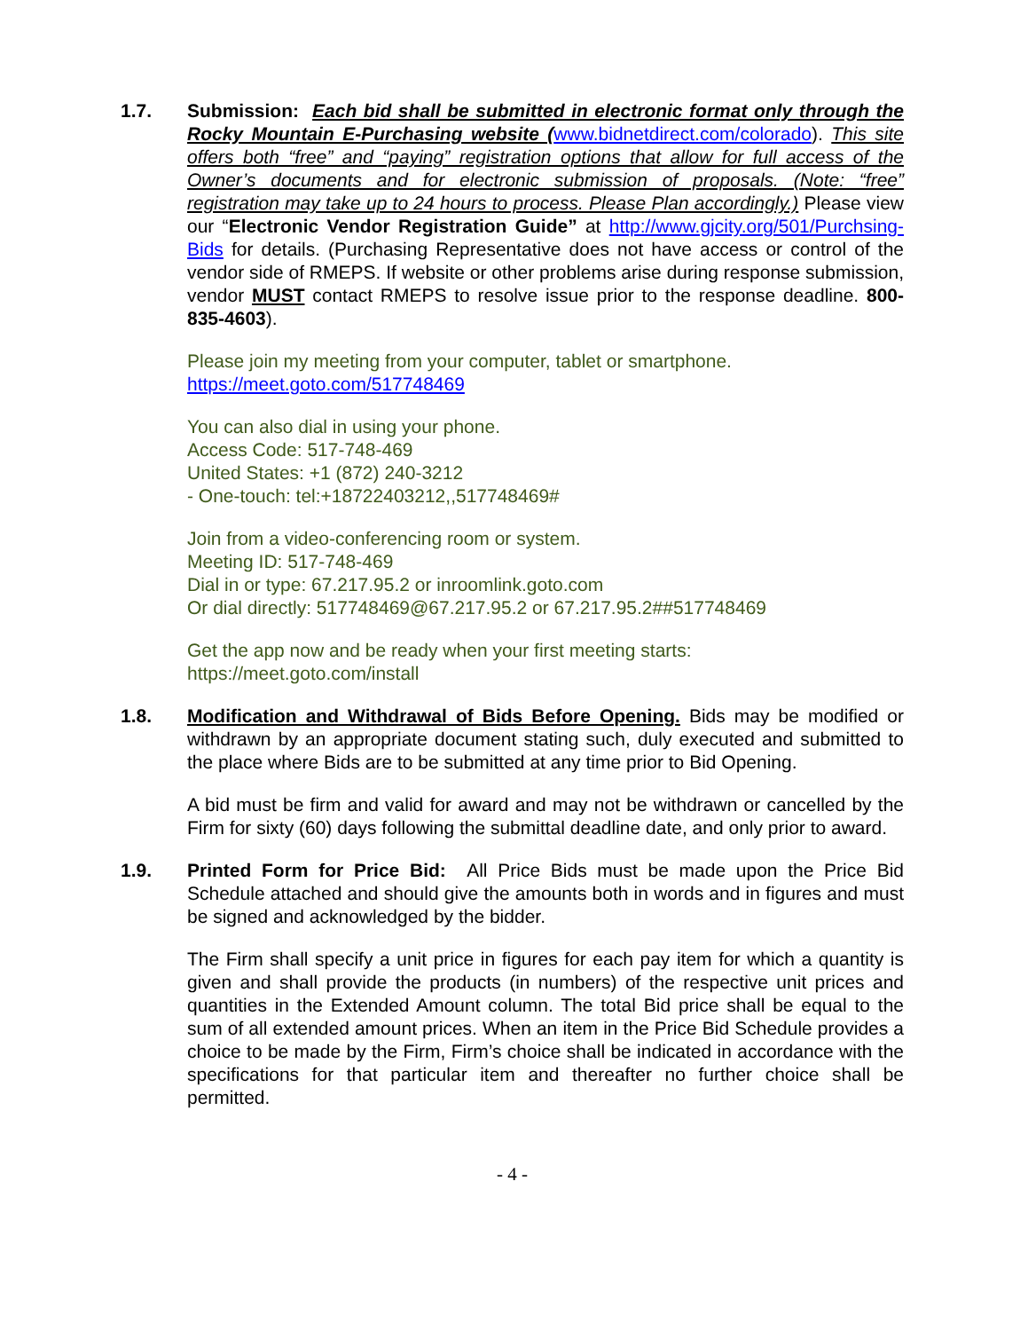1.7. Submission: Each bid shall be submitted in electronic format only through the Rocky Mountain E-Purchasing website (www.bidnetdirect.com/colorado). This site offers both “free” and “paying” registration options that allow for full access of the Owner’s documents and for electronic submission of proposals. (Note: “free” registration may take up to 24 hours to process. Please Plan accordingly.) Please view our “Electronic Vendor Registration Guide” at http://www.gjcity.org/501/Purchsing-Bids for details. (Purchasing Representative does not have access or control of the vendor side of RMEPS. If website or other problems arise during response submission, vendor MUST contact RMEPS to resolve issue prior to the response deadline. 800-835-4603).
Please join my meeting from your computer, tablet or smartphone.
https://meet.goto.com/517748469
You can also dial in using your phone.
Access Code: 517-748-469
United States: +1 (872) 240-3212
- One-touch: tel:+18722403212,,517748469#
Join from a video-conferencing room or system.
Meeting ID: 517-748-469
Dial in or type: 67.217.95.2 or inroomlink.goto.com
Or dial directly: 517748469@67.217.95.2 or 67.217.95.2##517748469
Get the app now and be ready when your first meeting starts:
https://meet.goto.com/install
1.8. Modification and Withdrawal of Bids Before Opening. Bids may be modified or withdrawn by an appropriate document stating such, duly executed and submitted to the place where Bids are to be submitted at any time prior to Bid Opening.
A bid must be firm and valid for award and may not be withdrawn or cancelled by the Firm for sixty (60) days following the submittal deadline date, and only prior to award.
1.9. Printed Form for Price Bid: All Price Bids must be made upon the Price Bid Schedule attached and should give the amounts both in words and in figures and must be signed and acknowledged by the bidder.
The Firm shall specify a unit price in figures for each pay item for which a quantity is given and shall provide the products (in numbers) of the respective unit prices and quantities in the Extended Amount column. The total Bid price shall be equal to the sum of all extended amount prices. When an item in the Price Bid Schedule provides a choice to be made by the Firm, Firm’s choice shall be indicated in accordance with the specifications for that particular item and thereafter no further choice shall be permitted.
- 4 -